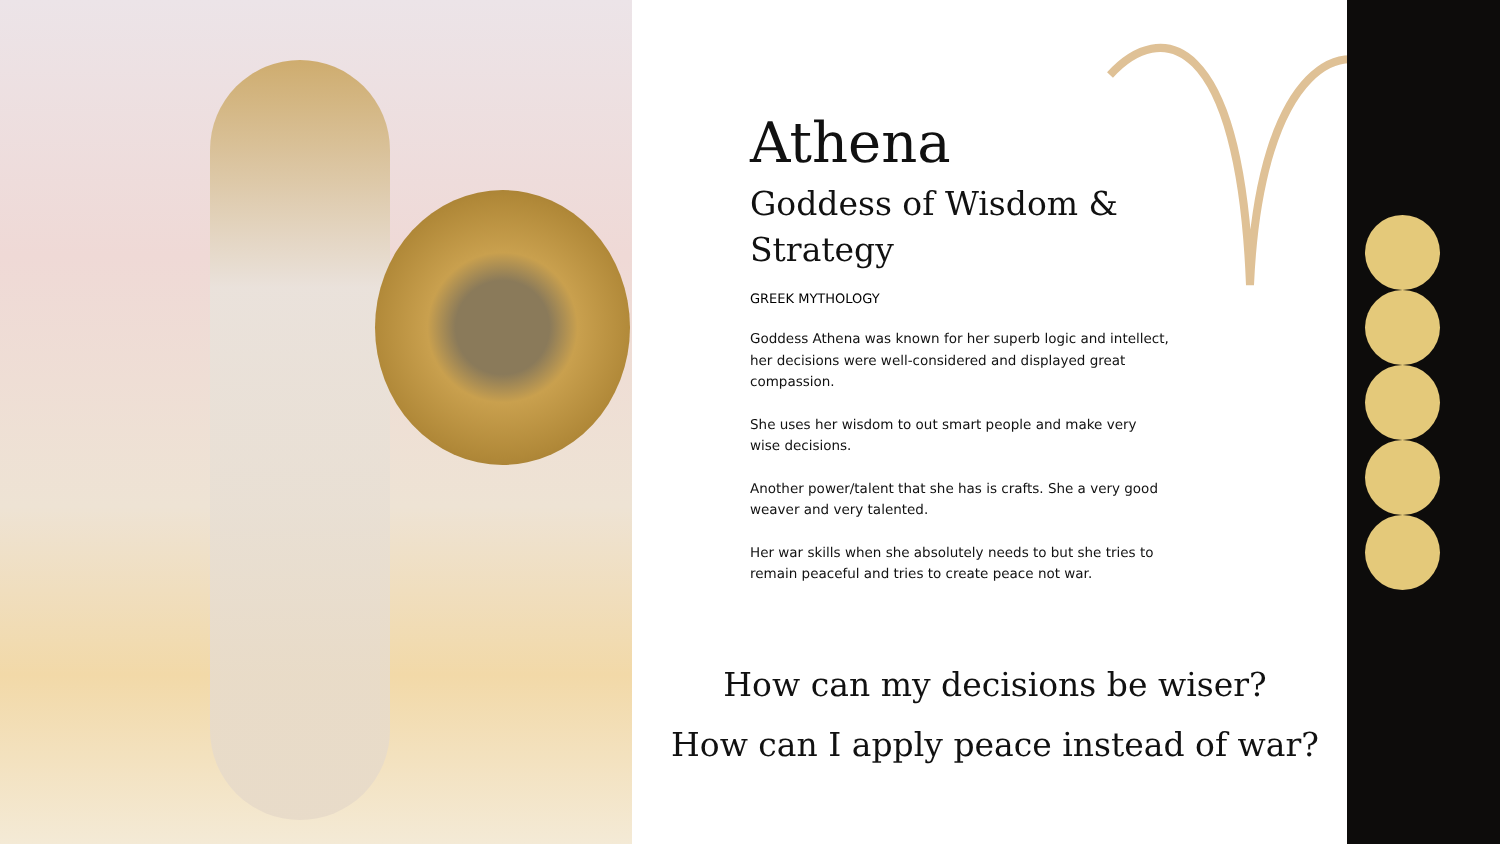Athena
Goddess of Wisdom & Strategy
GREEK MYTHOLOGY
Goddess Athena was known for her superb logic and intellect, her decisions were well-considered and displayed great compassion.
She uses her wisdom to out smart people and make very wise decisions.
Another power/talent that she has is crafts. She a very good weaver and very talented.
Her war skills when she absolutely needs to but she tries to remain peaceful and tries to create peace not war.
How can my decisions be wiser?
How can I apply peace instead of war?